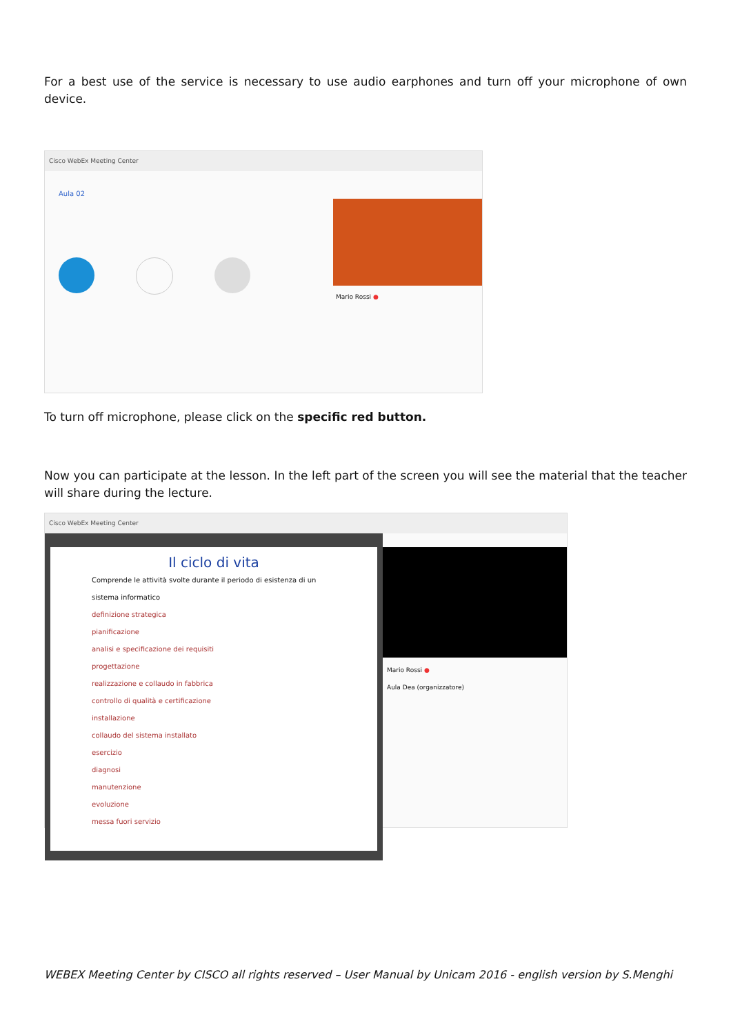For a best use of the service is necessary to use audio earphones and turn off your microphone of own device.
Cisco WebEx Meeting Center
Aula 02
Mario Rossi ●
To turn off microphone, please click on the specific red button.
Now you can participate at the lesson. In the left part of the screen you will see the material that the teacher will share during the lecture.
Cisco WebEx Meeting Center
Il ciclo di vita
Comprende le attività svolte durante il periodo di esistenza di un sistema informatico
definizione strategica
pianificazione
analisi e specificazione dei requisiti
progettazione
realizzazione e collaudo in fabbrica
controllo di qualità e certificazione
installazione
collaudo del sistema installato
esercizio
diagnosi
manutenzione
evoluzione
messa fuori servizio
Mario Rossi ●
Aula Dea (organizzatore)
WEBEX Meeting Center by CISCO all rights reserved – User Manual by Unicam 2016 - english version by S.Menghi